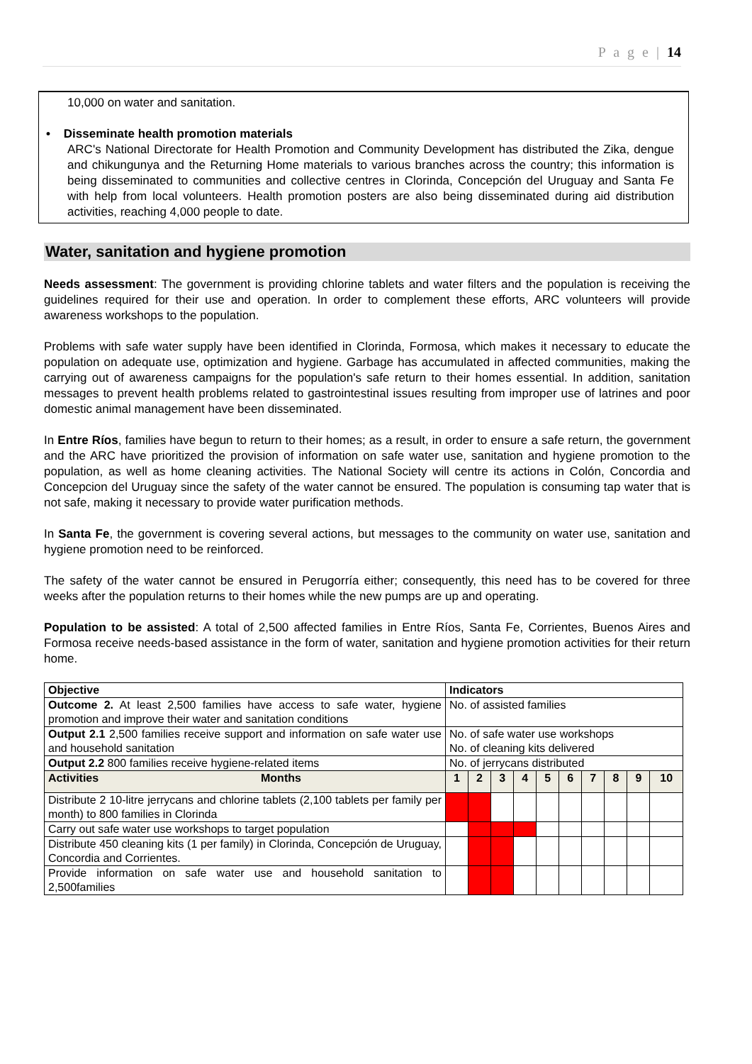P a g e | 14
10,000 on water and sanitation.
• Disseminate health promotion materials
ARC's National Directorate for Health Promotion and Community Development has distributed the Zika, dengue and chikungunya and the Returning Home materials to various branches across the country; this information is being disseminated to communities and collective centres in Clorinda, Concepción del Uruguay and Santa Fe with help from local volunteers. Health promotion posters are also being disseminated during aid distribution activities, reaching 4,000 people to date.
Water, sanitation and hygiene promotion
Needs assessment: The government is providing chlorine tablets and water filters and the population is receiving the guidelines required for their use and operation. In order to complement these efforts, ARC volunteers will provide awareness workshops to the population.
Problems with safe water supply have been identified in Clorinda, Formosa, which makes it necessary to educate the population on adequate use, optimization and hygiene. Garbage has accumulated in affected communities, making the carrying out of awareness campaigns for the population's safe return to their homes essential. In addition, sanitation messages to prevent health problems related to gastrointestinal issues resulting from improper use of latrines and poor domestic animal management have been disseminated.
In Entre Ríos, families have begun to return to their homes; as a result, in order to ensure a safe return, the government and the ARC have prioritized the provision of information on safe water use, sanitation and hygiene promotion to the population, as well as home cleaning activities. The National Society will centre its actions in Colón, Concordia and Concepcion del Uruguay since the safety of the water cannot be ensured. The population is consuming tap water that is not safe, making it necessary to provide water purification methods.
In Santa Fe, the government is covering several actions, but messages to the community on water use, sanitation and hygiene promotion need to be reinforced.
The safety of the water cannot be ensured in Perugorría either; consequently, this need has to be covered for three weeks after the population returns to their homes while the new pumps are up and operating.
Population to be assisted: A total of 2,500 affected families in Entre Ríos, Santa Fe, Corrientes, Buenos Aires and Formosa receive needs-based assistance in the form of water, sanitation and hygiene promotion activities for their return home.
| Objective | Indicators | | | | | | | | | |
| Outcome 2. At least 2,500 families have access to safe water, hygiene promotion and improve their water and sanitation conditions | No. of assisted families | | | | | | | | | |
| Output 2.1 2,500 families receive support and information on safe water use and household sanitation | No. of safe water use workshops No. of cleaning kits delivered | | | | | | | | | |
| Output 2.2 800 families receive hygiene-related items | No. of jerrycans distributed | | | | | | | | | |
| Activities Months | 1 | 2 | 3 | 4 | 5 | 6 | 7 | 8 | 9 | 10 |
| Distribute 2 10-litre jerrycans and chlorine tablets (2,100 tablets per family per month) to 800 families in Clorinda | | | | | | | | | | |
| Carry out safe water use workshops to target population | | | | | | | | | | |
| Distribute 450 cleaning kits (1 per family) in Clorinda, Concepción de Uruguay, Concordia and Corrientes. | | | | | | | | | | |
| Provide information on safe water use and household sanitation to 2,500families | | | | | | | | | | |